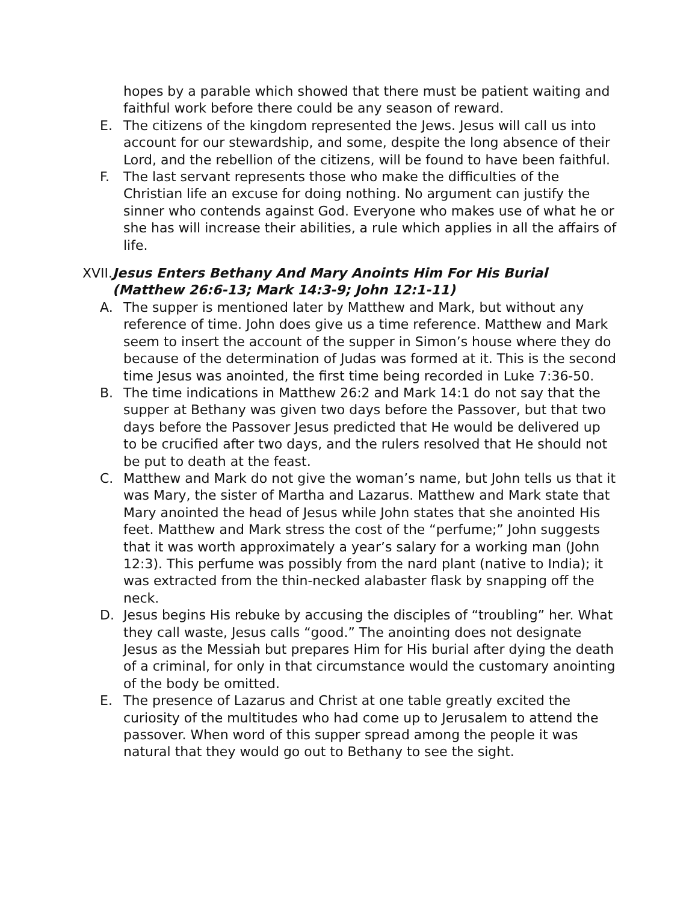hopes by a parable which showed that there must be patient waiting and faithful work before there could be any season of reward.
E. The citizens of the kingdom represented the Jews. Jesus will call us into account for our stewardship, and some, despite the long absence of their Lord, and the rebellion of the citizens, will be found to have been faithful.
F. The last servant represents those who make the difficulties of the Christian life an excuse for doing nothing. No argument can justify the sinner who contends against God. Everyone who makes use of what he or she has will increase their abilities, a rule which applies in all the affairs of life.
XVII. Jesus Enters Bethany And Mary Anoints Him For His Burial (Matthew 26:6-13; Mark 14:3-9; John 12:1-11)
A. The supper is mentioned later by Matthew and Mark, but without any reference of time. John does give us a time reference. Matthew and Mark seem to insert the account of the supper in Simon’s house where they do because of the determination of Judas was formed at it. This is the second time Jesus was anointed, the first time being recorded in Luke 7:36-50.
B. The time indications in Matthew 26:2 and Mark 14:1 do not say that the supper at Bethany was given two days before the Passover, but that two days before the Passover Jesus predicted that He would be delivered up to be crucified after two days, and the rulers resolved that He should not be put to death at the feast.
C. Matthew and Mark do not give the woman’s name, but John tells us that it was Mary, the sister of Martha and Lazarus. Matthew and Mark state that Mary anointed the head of Jesus while John states that she anointed His feet. Matthew and Mark stress the cost of the “perfume;” John suggests that it was worth approximately a year’s salary for a working man (John 12:3). This perfume was possibly from the nard plant (native to India); it was extracted from the thin-necked alabaster flask by snapping off the neck.
D. Jesus begins His rebuke by accusing the disciples of “troubling” her. What they call waste, Jesus calls “good.” The anointing does not designate Jesus as the Messiah but prepares Him for His burial after dying the death of a criminal, for only in that circumstance would the customary anointing of the body be omitted.
E. The presence of Lazarus and Christ at one table greatly excited the curiosity of the multitudes who had come up to Jerusalem to attend the passover. When word of this supper spread among the people it was natural that they would go out to Bethany to see the sight.